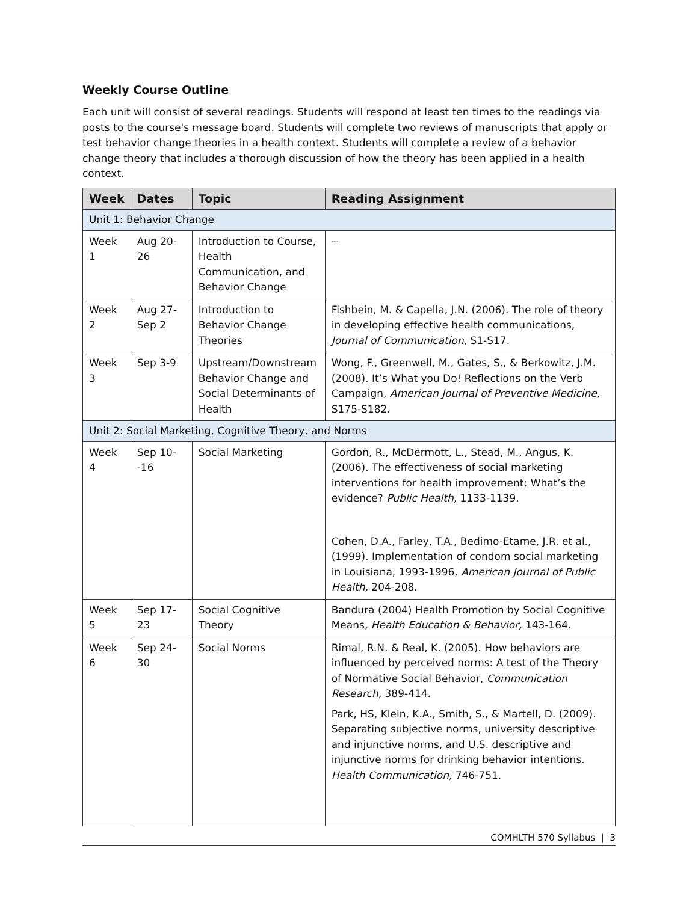Weekly Course Outline
Each unit will consist of several readings. Students will respond at least ten times to the readings via posts to the course's message board. Students will complete two reviews of manuscripts that apply or test behavior change theories in a health context. Students will complete a review of a behavior change theory that includes a thorough discussion of how the theory has been applied in a health context.
| Week | Dates | Topic | Reading Assignment |
| --- | --- | --- | --- |
| Unit 1: Behavior Change | | | |
| Week 1 | Aug 20-26 | Introduction to Course, Health Communication, and Behavior Change | -- |
| Week 2 | Aug 27-Sep 2 | Introduction to Behavior Change Theories | Fishbein, M. & Capella, J.N. (2006). The role of theory in developing effective health communications, Journal of Communication, S1-S17. |
| Week 3 | Sep 3-9 | Upstream/Downstream Behavior Change and Social Determinants of Health | Wong, F., Greenwell, M., Gates, S., & Berkowitz, J.M. (2008). It’s What you Do! Reflections on the Verb Campaign, American Journal of Preventive Medicine, S175-S182. |
| Unit 2: Social Marketing, Cognitive Theory, and Norms | | | |
| Week 4 | Sep 10--16 | Social Marketing | Gordon, R., McDermott, L., Stead, M., Angus, K. (2006). The effectiveness of social marketing interventions for health improvement: What’s the evidence? Public Health, 1133-1139. Cohen, D.A., Farley, T.A., Bedimo-Etame, J.R. et al., (1999). Implementation of condom social marketing in Louisiana, 1993-1996, American Journal of Public Health, 204-208. |
| Week 5 | Sep 17-23 | Social Cognitive Theory | Bandura (2004) Health Promotion by Social Cognitive Means, Health Education & Behavior, 143-164. |
| Week 6 | Sep 24-30 | Social Norms | Rimal, R.N. & Real, K. (2005). How behaviors are influenced by perceived norms: A test of the Theory of Normative Social Behavior, Communication Research, 389-414. Park, HS, Klein, K.A., Smith, S., & Martell, D. (2009). Separating subjective norms, university descriptive and injunctive norms, and U.S. descriptive and injunctive norms for drinking behavior intentions. Health Communication, 746-751. |
COMHLTH 570 Syllabus | 3